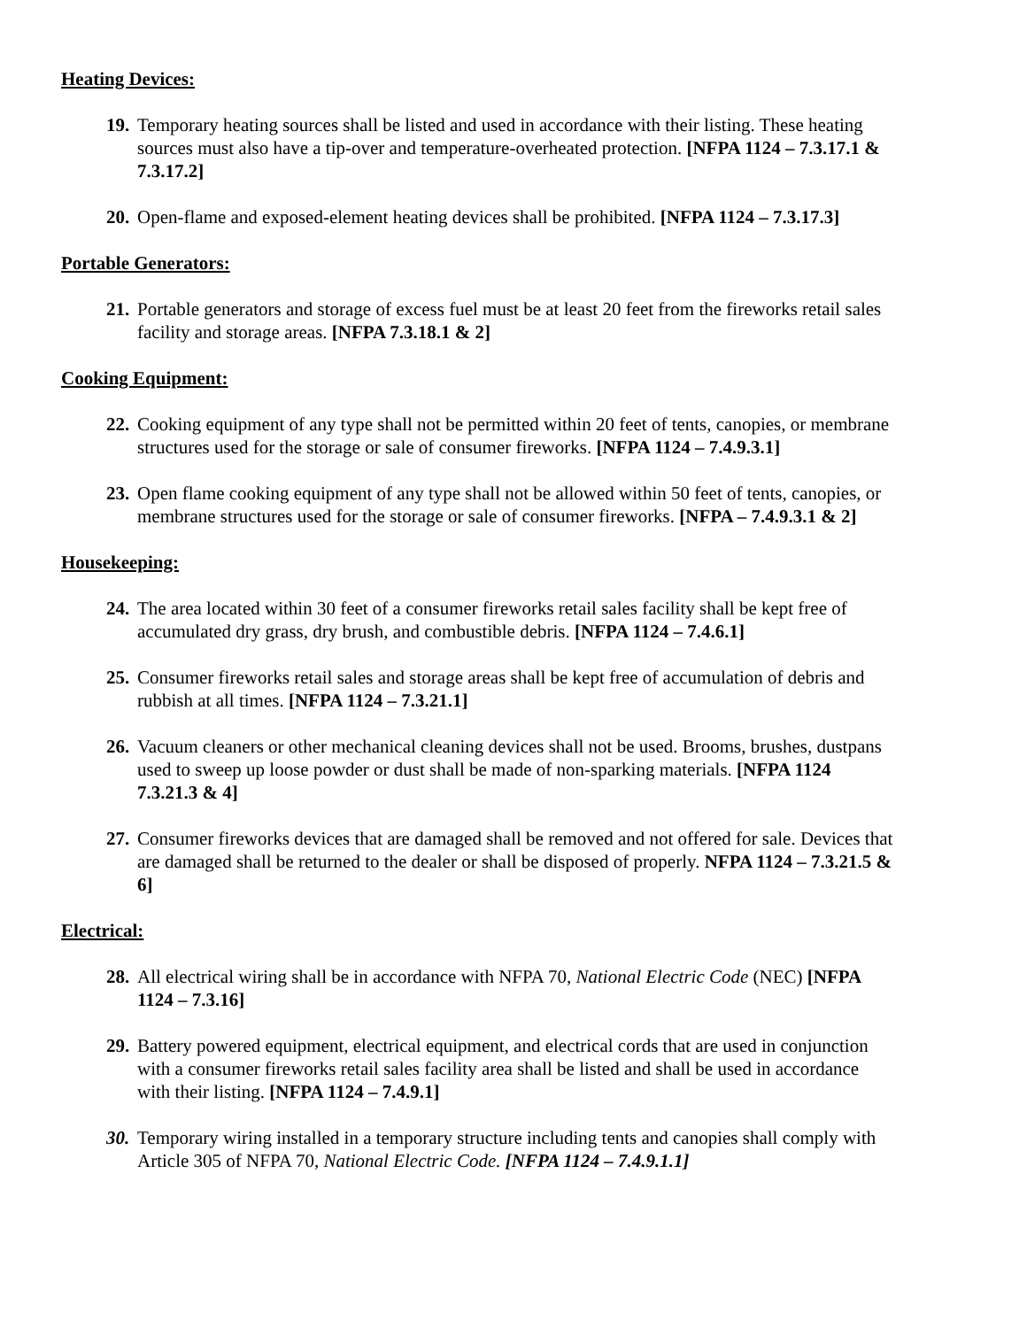Heating Devices:
19.
Temporary heating sources shall be listed and used in accordance with their listing. These heating sources must also have a tip-over and temperature-overheated protection. [NFPA 1124 – 7.3.17.1 & 7.3.17.2]
20.
Open-flame and exposed-element heating devices shall be prohibited. [NFPA 1124 – 7.3.17.3]
Portable Generators:
21.
Portable generators and storage of excess fuel must be at least 20 feet from the fireworks retail sales facility and storage areas. [NFPA 7.3.18.1 & 2]
Cooking Equipment:
22.
Cooking equipment of any type shall not be permitted within 20 feet of tents, canopies, or membrane structures used for the storage or sale of consumer fireworks. [NFPA 1124 – 7.4.9.3.1]
23.
Open flame cooking equipment of any type shall not be allowed within 50 feet of tents, canopies, or membrane structures used for the storage or sale of consumer fireworks. [NFPA – 7.4.9.3.1 & 2]
Housekeeping:
24.
The area located within 30 feet of a consumer fireworks retail sales facility shall be kept free of accumulated dry grass, dry brush, and combustible debris. [NFPA 1124 – 7.4.6.1]
25.
Consumer fireworks retail sales and storage areas shall be kept free of accumulation of debris and rubbish at all times. [NFPA 1124 – 7.3.21.1]
26.
Vacuum cleaners or other mechanical cleaning devices shall not be used. Brooms, brushes, dustpans used to sweep up loose powder or dust shall be made of non-sparking materials. [NFPA 1124 7.3.21.3 & 4]
27.
Consumer fireworks devices that are damaged shall be removed and not offered for sale. Devices that are damaged shall be returned to the dealer or shall be disposed of properly. NFPA 1124 – 7.3.21.5 & 6]
Electrical:
28.
All electrical wiring shall be in accordance with NFPA 70, National Electric Code (NEC) [NFPA 1124 – 7.3.16]
29.
Battery powered equipment, electrical equipment, and electrical cords that are used in conjunction with a consumer fireworks retail sales facility area shall be listed and shall be used in accordance with their listing. [NFPA 1124 – 7.4.9.1]
30.
Temporary wiring installed in a temporary structure including tents and canopies shall comply with Article 305 of NFPA 70, National Electric Code. [NFPA 1124 – 7.4.9.1.1]